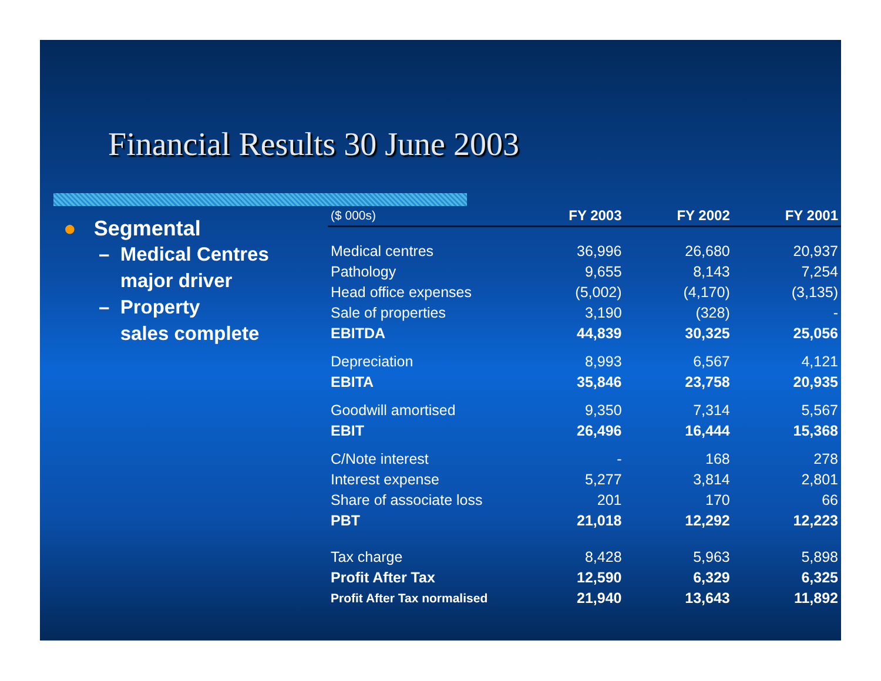Financial Results 30 June 2003
● Segmental
– Medical Centres
major driver
– Property
sales complete
| ($ 000s) | FY 2003 | FY 2002 | FY 2001 |
| --- | --- | --- | --- |
| Medical centres | 36,996 | 26,680 | 20,937 |
| Pathology | 9,655 | 8,143 | 7,254 |
| Head office expenses | (5,002) | (4,170) | (3,135) |
| Sale of properties | 3,190 | (328) | - |
| EBITDA | 44,839 | 30,325 | 25,056 |
| Depreciation | 8,993 | 6,567 | 4,121 |
| EBITA | 35,846 | 23,758 | 20,935 |
| Goodwill amortised | 9,350 | 7,314 | 5,567 |
| EBIT | 26,496 | 16,444 | 15,368 |
| C/Note interest | - | 168 | 278 |
| Interest expense | 5,277 | 3,814 | 2,801 |
| Share of associate loss | 201 | 170 | 66 |
| PBT | 21,018 | 12,292 | 12,223 |
| Tax charge | 8,428 | 5,963 | 5,898 |
| Profit After Tax | 12,590 | 6,329 | 6,325 |
| Profit After Tax normalised | 21,940 | 13,643 | 11,892 |